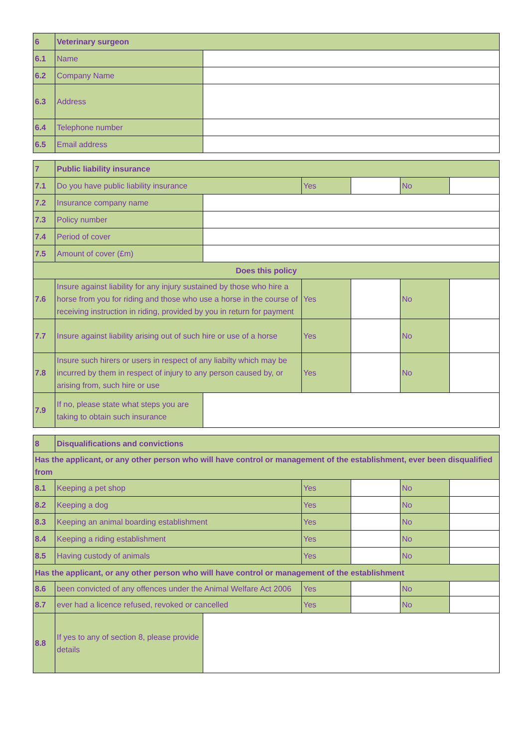| 6 | Veterinary surgeon | |
| 6.1 | Name | |
| 6.2 | Company Name | |
| 6.3 | Address | |
| 6.4 | Telephone number | |
| 6.5 | Email address | |
| 7 | Public liability insurance | | | | | |
| 7.1 | Do you have public liability insurance | | Yes | | No | |
| 7.2 | Insurance company name | | | | | |
| 7.3 | Policy number | | | | | |
| 7.4 | Period of cover | | | | | |
| 7.5 | Amount of cover (£m) | | | | | |
| Does this policy | | | | | | |
| 7.6 | Insure against liability for any injury sustained by those who hire a horse from you for riding and those who use a horse in the course of receiving instruction in riding, provided by you in return for payment | | Yes | | No | |
| 7.7 | Insure against liability arising out of such hire or use of a horse | | Yes | | No | |
| 7.8 | Insure such hirers or users in respect of any liabilty which may be incurred by them in respect of injury to any person caused by, or arising from, such hire or use | | Yes | | No | |
| 7.9 | If no, please state what steps you are taking to obtain such insurance | | | | | |
| 8 | Disqualifications and convictions | | | | | |
| Has the applicant, or any other person who will have control or management of the establishment, ever been disqualified from | | | | | | |
| 8.1 | Keeping a pet shop | | Yes | | No | |
| 8.2 | Keeping a dog | | Yes | | No | |
| 8.3 | Keeping an animal boarding establishment | | Yes | | No | |
| 8.4 | Keeping a riding establishment | | Yes | | No | |
| 8.5 | Having custody of animals | | Yes | | No | |
| Has the applicant, or any other person who will have control or management of the establishment | | | | | | |
| 8.6 | been convicted of any offences under the Animal Welfare Act 2006 | | Yes | | No | |
| 8.7 | ever had a licence refused, revoked or cancelled | | Yes | | No | |
| 8.8 | If yes to any of section 8, please provide details | | | | | |